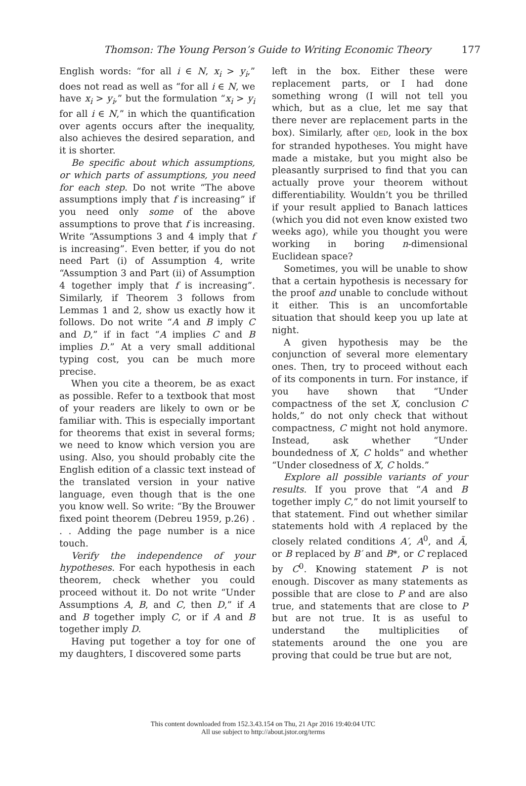Thomson: The Young Person’s Guide to Writing Economic Theory 177
English words: “for all i ∈ N, x<sub>i</sub> > y<sub>i</sub>,” does not read as well as “for all i ∈ N, we have x<sub>i</sub> > y<sub>i</sub>,” but the formulation “x<sub>i</sub> > y<sub>i</sub> for all i ∈ N,” in which the quantification over agents occurs after the inequality, also achieves the desired separation, and it is shorter.
Be specific about which assumptions, or which parts of assumptions, you need for each step. Do not write “The above assumptions imply that f is increasing” if you need only some of the above assumptions to prove that f is increasing. Write “Assumptions 3 and 4 imply that f is increasing”. Even better, if you do not need Part (i) of Assumption 4, write “Assumption 3 and Part (ii) of Assumption 4 together imply that f is increasing”. Similarly, if Theorem 3 follows from Lemmas 1 and 2, show us exactly how it follows. Do not write “A and B imply C and D,” if in fact “A implies C and B implies D.” At a very small additional typing cost, you can be much more precise.
When you cite a theorem, be as exact as possible. Refer to a textbook that most of your readers are likely to own or be familiar with. This is especially important for theorems that exist in several forms; we need to know which version you are using. Also, you should probably cite the English edition of a classic text instead of the translated version in your native language, even though that is the one you know well. So write: “By the Brouwer fixed point theorem (Debreu 1959, p.26) . . . Adding the page number is a nice touch.
Verify the independence of your hypotheses. For each hypothesis in each theorem, check whether you could proceed without it. Do not write “Under Assumptions A, B, and C, then D,” if A and B together imply C, or if A and B together imply D.
Having put together a toy for one of my daughters, I discovered some parts
left in the box. Either these were replacement parts, or I had done something wrong (I will not tell you which, but as a clue, let me say that there never are replacement parts in the box). Similarly, after QED, look in the box for stranded hypotheses. You might have made a mistake, but you might also be pleasantly surprised to find that you can actually prove your theorem without differentiability. Wouldn’t you be thrilled if your result applied to Banach lattices (which you did not even know existed two weeks ago), while you thought you were working in boring n-dimensional Euclidean space?
Sometimes, you will be unable to show that a certain hypothesis is necessary for the proof and unable to conclude without it either. This is an uncomfortable situation that should keep you up late at night.
A given hypothesis may be the conjunction of several more elementary ones. Then, try to proceed without each of its components in turn. For instance, if you have shown that “Under compactness of the set X, conclusion C holds,” do not only check that without compactness, C might not hold anymore. Instead, ask whether “Under boundedness of X, C holds” and whether “Under closedness of X, C holds.”
Explore all possible variants of your results. If you prove that “A and B together imply C,” do not limit yourself to that statement. Find out whether similar statements hold with A replaced by the closely related conditions A′, A<sup>0</sup>, and Ã, or B replaced by B′ and B*, or C replaced by C<sup>0</sup>. Knowing statement P is not enough. Discover as many statements as possible that are close to P and are also true, and statements that are close to P but are not true. It is as useful to understand the multiplicities of statements around the one you are proving that could be true but are not,
This content downloaded from 152.3.43.154 on Thu, 21 Apr 2016 19:40:04 UTC
All use subject to http://about.jstor.org/terms